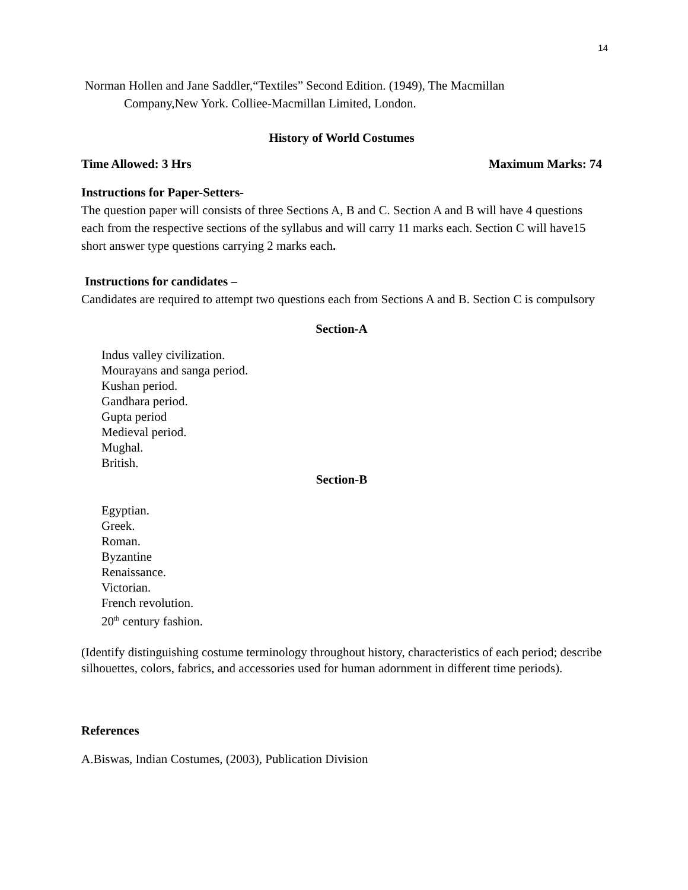14
Norman Hollen and Jane Saddler,“Textiles” Second Edition. (1949), The Macmillan
Company,New York. Colliee-Macmillan Limited, London.
History of World Costumes
Time Allowed: 3 Hrs Maximum Marks: 74
Instructions for Paper-Setters-
The question paper will consists of three Sections A, B and C. Section A and B will have 4 questions each from the respective sections of the syllabus and will carry 11 marks each. Section C will have15 short answer type questions carrying 2 marks each.
Instructions for candidates –
Candidates are required to attempt two questions each from Sections A and B. Section C is compulsory
Section-A
Indus valley civilization.
Mourayans and sanga period.
Kushan period.
Gandhara period.
Gupta period
Medieval period.
Mughal.
British.
Section-B
Egyptian.
Greek.
Roman.
Byzantine
Renaissance.
Victorian.
French revolution.
20<sup>th</sup> century fashion.
(Identify distinguishing costume terminology throughout history, characteristics of each period; describe silhouettes, colors, fabrics, and accessories used for human adornment in different time periods).
References
A.Biswas, Indian Costumes, (2003), Publication Division